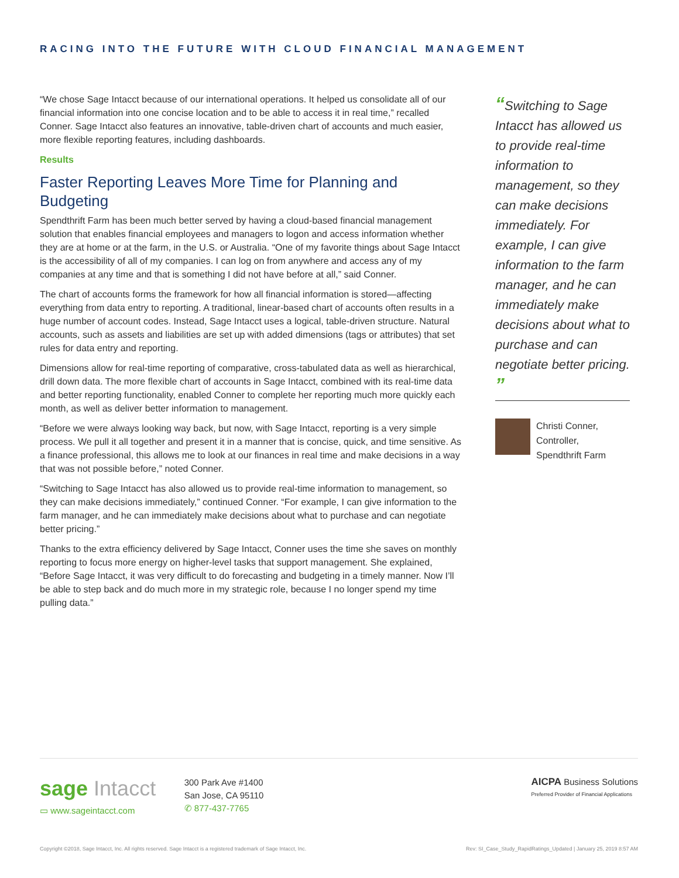RACING INTO THE FUTURE WITH CLOUD FINANCIAL MANAGEMENT
“We chose Sage Intacct because of our international operations. It helped us consolidate all of our financial information into one concise location and to be able to access it in real time,” recalled Conner. Sage Intacct also features an innovative, table-driven chart of accounts and much easier, more flexible reporting features, including dashboards.
Results
Faster Reporting Leaves More Time for Planning and Budgeting
Spendthrift Farm has been much better served by having a cloud-based financial management solution that enables financial employees and managers to logon and access information whether they are at home or at the farm, in the U.S. or Australia. “One of my favorite things about Sage Intacct is the accessibility of all of my companies. I can log on from anywhere and access any of my companies at any time and that is something I did not have before at all,” said Conner.
The chart of accounts forms the framework for how all financial information is stored—affecting everything from data entry to reporting. A traditional, linear-based chart of accounts often results in a huge number of account codes. Instead, Sage Intacct uses a logical, table-driven structure. Natural accounts, such as assets and liabilities are set up with added dimensions (tags or attributes) that set rules for data entry and reporting.
Dimensions allow for real-time reporting of comparative, cross-tabulated data as well as hierarchical, drill down data. The more flexible chart of accounts in Sage Intacct, combined with its real-time data and better reporting functionality, enabled Conner to complete her reporting much more quickly each month, as well as deliver better information to management.
“Before we were always looking way back, but now, with Sage Intacct, reporting is a very simple process. We pull it all together and present it in a manner that is concise, quick, and time sensitive. As a finance professional, this allows me to look at our finances in real time and make decisions in a way that was not possible before,” noted Conner.
“Switching to Sage Intacct has also allowed us to provide real-time information to management, so they can make decisions immediately,” continued Conner. “For example, I can give information to the farm manager, and he can immediately make decisions about what to purchase and can negotiate better pricing.”
Thanks to the extra efficiency delivered by Sage Intacct, Conner uses the time she saves on monthly reporting to focus more energy on higher-level tasks that support management. She explained, “Before Sage Intacct, it was very difficult to do forecasting and budgeting in a timely manner. Now I’ll be able to step back and do much more in my strategic role, because I no longer spend my time pulling data.”
“Switching to Sage Intacct has allowed us to provide real-time information to management, so they can make decisions immediately. For example, I can give information to the farm manager, and he can immediately make decisions about what to purchase and can negotiate better pricing. ”
Christi Conner,
Controller,
Spendthrift Farm
sage Intacct
▭ www.sageintacct.com
300 Park Ave #1400
San Jose, CA 95110
✆ 877-437-7765
AICPA Business Solutions
Preferred Provider of Financial Applications
Copyright ©2018, Sage Intacct, Inc. All rights reserved. Sage Intacct is a registered trademark of Sage Intacct, Inc. Rev: SI_Case_Study_RapidRatings_Updated | January 25, 2019 8:57 AM